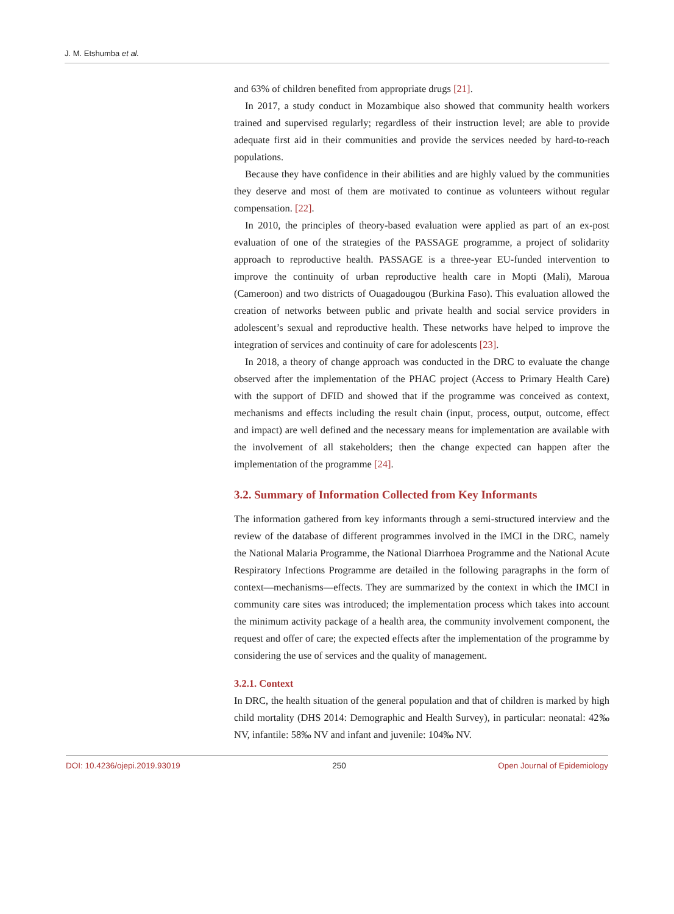J. M. Etshumba et al.
and 63% of children benefited from appropriate drugs [21].
In 2017, a study conduct in Mozambique also showed that community health workers trained and supervised regularly; regardless of their instruction level; are able to provide adequate first aid in their communities and provide the services needed by hard-to-reach populations.
Because they have confidence in their abilities and are highly valued by the communities they deserve and most of them are motivated to continue as volunteers without regular compensation. [22].
In 2010, the principles of theory-based evaluation were applied as part of an ex-post evaluation of one of the strategies of the PASSAGE programme, a project of solidarity approach to reproductive health. PASSAGE is a three-year EU-funded intervention to improve the continuity of urban reproductive health care in Mopti (Mali), Maroua (Cameroon) and two districts of Ouagadougou (Burkina Faso). This evaluation allowed the creation of networks between public and private health and social service providers in adolescent’s sexual and reproductive health. These networks have helped to improve the integration of services and continuity of care for adolescents [23].
In 2018, a theory of change approach was conducted in the DRC to evaluate the change observed after the implementation of the PHAC project (Access to Primary Health Care) with the support of DFID and showed that if the programme was conceived as context, mechanisms and effects including the result chain (input, process, output, outcome, effect and impact) are well defined and the necessary means for implementation are available with the involvement of all stakeholders; then the change expected can happen after the implementation of the programme [24].
3.2. Summary of Information Collected from Key Informants
The information gathered from key informants through a semi-structured interview and the review of the database of different programmes involved in the IMCI in the DRC, namely the National Malaria Programme, the National Diarrhoea Programme and the National Acute Respiratory Infections Programme are detailed in the following paragraphs in the form of context—mechanisms—effects. They are summarized by the context in which the IMCI in community care sites was introduced; the implementation process which takes into account the minimum activity package of a health area, the community involvement component, the request and offer of care; the expected effects after the implementation of the programme by considering the use of services and the quality of management.
3.2.1. Context
In DRC, the health situation of the general population and that of children is marked by high child mortality (DHS 2014: Demographic and Health Survey), in particular: neonatal: 42‰ NV, infantile: 58‰ NV and infant and juvenile: 104‰ NV.
DOI: 10.4236/ojepi.2019.93019 250 Open Journal of Epidemiology